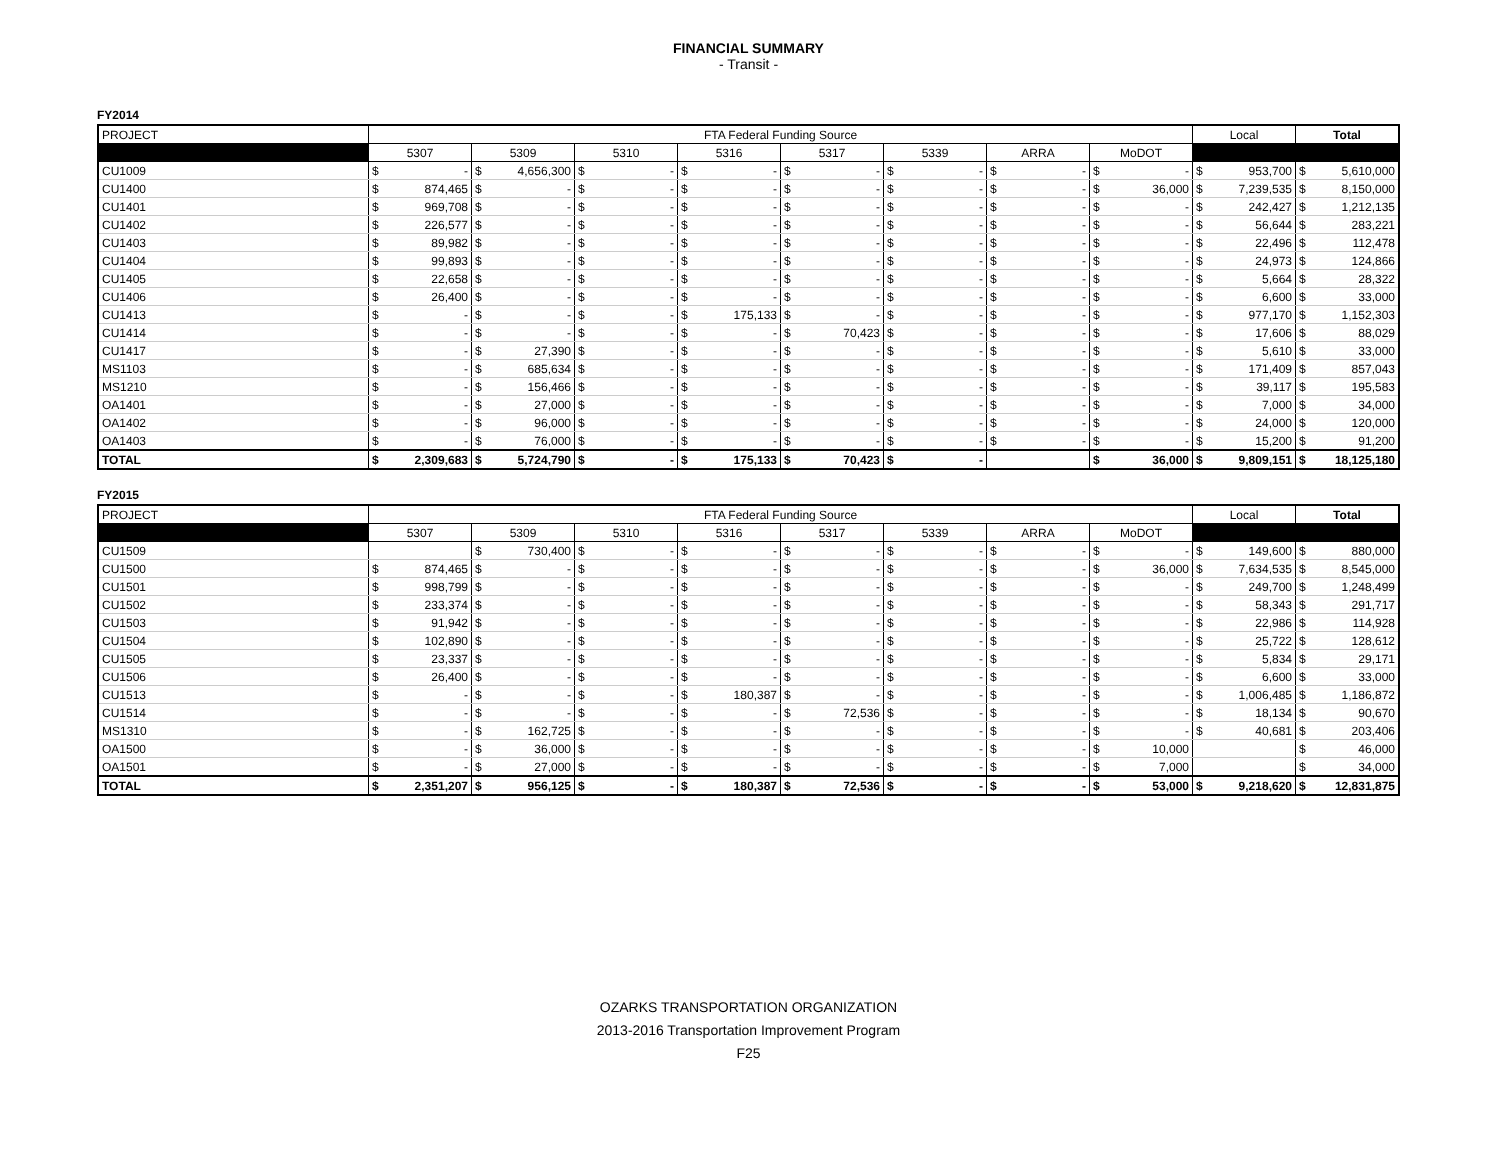FINANCIAL SUMMARY
- Transit -
FY2014
| PROJECT | FTA Federal Funding Source | | | | | | | | | | | | | | | | Local | | Total | |
| --- | --- | --- | --- | --- | --- | --- | --- | --- | --- | --- | --- | --- | --- | --- | --- | --- | --- | --- | --- | --- |
| | 5307 | | 5309 | | 5310 | | 5316 | | 5317 | | 5339 | | ARRA | | MoDOT | | | | | |
| CU1009 | $ | - | $ | 4,656,300 | $ | - | $ | - | $ | - | $ | - | $ | - | $ | - | $ | 953,700 | $ | 5,610,000 |
| CU1400 | $ | 874,465 | $ | - | $ | - | $ | - | $ | - | $ | - | $ | - | $ | 36,000 | $ | 7,239,535 | $ | 8,150,000 |
| CU1401 | $ | 969,708 | $ | - | $ | - | $ | - | $ | - | $ | - | $ | - | $ | - | $ | 242,427 | $ | 1,212,135 |
| CU1402 | $ | 226,577 | $ | - | $ | - | $ | - | $ | - | $ | - | $ | - | $ | - | $ | 56,644 | $ | 283,221 |
| CU1403 | $ | 89,982 | $ | - | $ | - | $ | - | $ | - | $ | - | $ | - | $ | - | $ | 22,496 | $ | 112,478 |
| CU1404 | $ | 99,893 | $ | - | $ | - | $ | - | $ | - | $ | - | $ | - | $ | - | $ | 24,973 | $ | 124,866 |
| CU1405 | $ | 22,658 | $ | - | $ | - | $ | - | $ | - | $ | - | $ | - | $ | - | $ | 5,664 | $ | 28,322 |
| CU1406 | $ | 26,400 | $ | - | $ | - | $ | - | $ | - | $ | - | $ | - | $ | - | $ | 6,600 | $ | 33,000 |
| CU1413 | $ | - | $ | - | $ | - | $ | 175,133 | $ | - | $ | - | $ | - | $ | - | $ | 977,170 | $ | 1,152,303 |
| CU1414 | $ | - | $ | - | $ | - | $ | - | $ | 70,423 | $ | - | $ | - | $ | - | $ | 17,606 | $ | 88,029 |
| CU1417 | $ | - | $ | 27,390 | $ | - | $ | - | $ | - | $ | - | $ | - | $ | - | $ | 5,610 | $ | 33,000 |
| MS1103 | $ | - | $ | 685,634 | $ | - | $ | - | $ | - | $ | - | $ | - | $ | - | $ | 171,409 | $ | 857,043 |
| MS1210 | $ | - | $ | 156,466 | $ | - | $ | - | $ | - | $ | - | $ | - | $ | - | $ | 39,117 | $ | 195,583 |
| OA1401 | $ | - | $ | 27,000 | $ | - | $ | - | $ | - | $ | - | $ | - | $ | - | $ | 7,000 | $ | 34,000 |
| OA1402 | $ | - | $ | 96,000 | $ | - | $ | - | $ | - | $ | - | $ | - | $ | - | $ | 24,000 | $ | 120,000 |
| OA1403 | $ | - | $ | 76,000 | $ | - | $ | - | $ | - | $ | - | $ | - | $ | - | $ | 15,200 | $ | 91,200 |
| TOTAL | $ | 2,309,683 | $ | 5,724,790 | $ | - | $ | 175,133 | $ | 70,423 | $ | - | | | $ | 36,000 | $ | 9,809,151 | $ | 18,125,180 |
FY2015
| PROJECT | FTA Federal Funding Source | | | | | | | | | | | | | | | | Local | | Total | |
| --- | --- | --- | --- | --- | --- | --- | --- | --- | --- | --- | --- | --- | --- | --- | --- | --- | --- | --- | --- | --- |
| | 5307 | | 5309 | | 5310 | | 5316 | | 5317 | | 5339 | | ARRA | | MoDOT | | | | | |
| CU1509 | | | $ | 730,400 | $ | - | $ | - | $ | - | $ | - | $ | - | $ | - | $ | 149,600 | $ | 880,000 |
| CU1500 | $ | 874,465 | $ | - | $ | - | $ | - | $ | - | $ | - | $ | - | $ | 36,000 | $ | 7,634,535 | $ | 8,545,000 |
| CU1501 | $ | 998,799 | $ | - | $ | - | $ | - | $ | - | $ | - | $ | - | $ | - | $ | 249,700 | $ | 1,248,499 |
| CU1502 | $ | 233,374 | $ | - | $ | - | $ | - | $ | - | $ | - | $ | - | $ | - | $ | 58,343 | $ | 291,717 |
| CU1503 | $ | 91,942 | $ | - | $ | - | $ | - | $ | - | $ | - | $ | - | $ | - | $ | 22,986 | $ | 114,928 |
| CU1504 | $ | 102,890 | $ | - | $ | - | $ | - | $ | - | $ | - | $ | - | $ | - | $ | 25,722 | $ | 128,612 |
| CU1505 | $ | 23,337 | $ | - | $ | - | $ | - | $ | - | $ | - | $ | - | $ | - | $ | 5,834 | $ | 29,171 |
| CU1506 | $ | 26,400 | $ | - | $ | - | $ | - | $ | - | $ | - | $ | - | $ | - | $ | 6,600 | $ | 33,000 |
| CU1513 | $ | - | $ | - | $ | - | $ | 180,387 | $ | - | $ | - | $ | - | $ | - | $ | 1,006,485 | $ | 1,186,872 |
| CU1514 | $ | - | $ | - | $ | - | $ | - | $ | 72,536 | $ | - | $ | - | $ | - | $ | 18,134 | $ | 90,670 |
| MS1310 | $ | - | $ | 162,725 | $ | - | $ | - | $ | - | $ | - | $ | - | $ | - | $ | 40,681 | $ | 203,406 |
| OA1500 | $ | - | $ | 36,000 | $ | - | $ | - | $ | - | $ | - | $ | - | $ | 10,000 | | | $ | 46,000 |
| OA1501 | $ | - | $ | 27,000 | $ | - | $ | - | $ | - | $ | - | $ | - | $ | 7,000 | | | $ | 34,000 |
| TOTAL | $ | 2,351,207 | $ | 956,125 | $ | - | $ | 180,387 | $ | 72,536 | $ | - | $ | - | $ | 53,000 | $ | 9,218,620 | $ | 12,831,875 |
OZARKS TRANSPORTATION ORGANIZATION
2013-2016 Transportation Improvement Program
F25